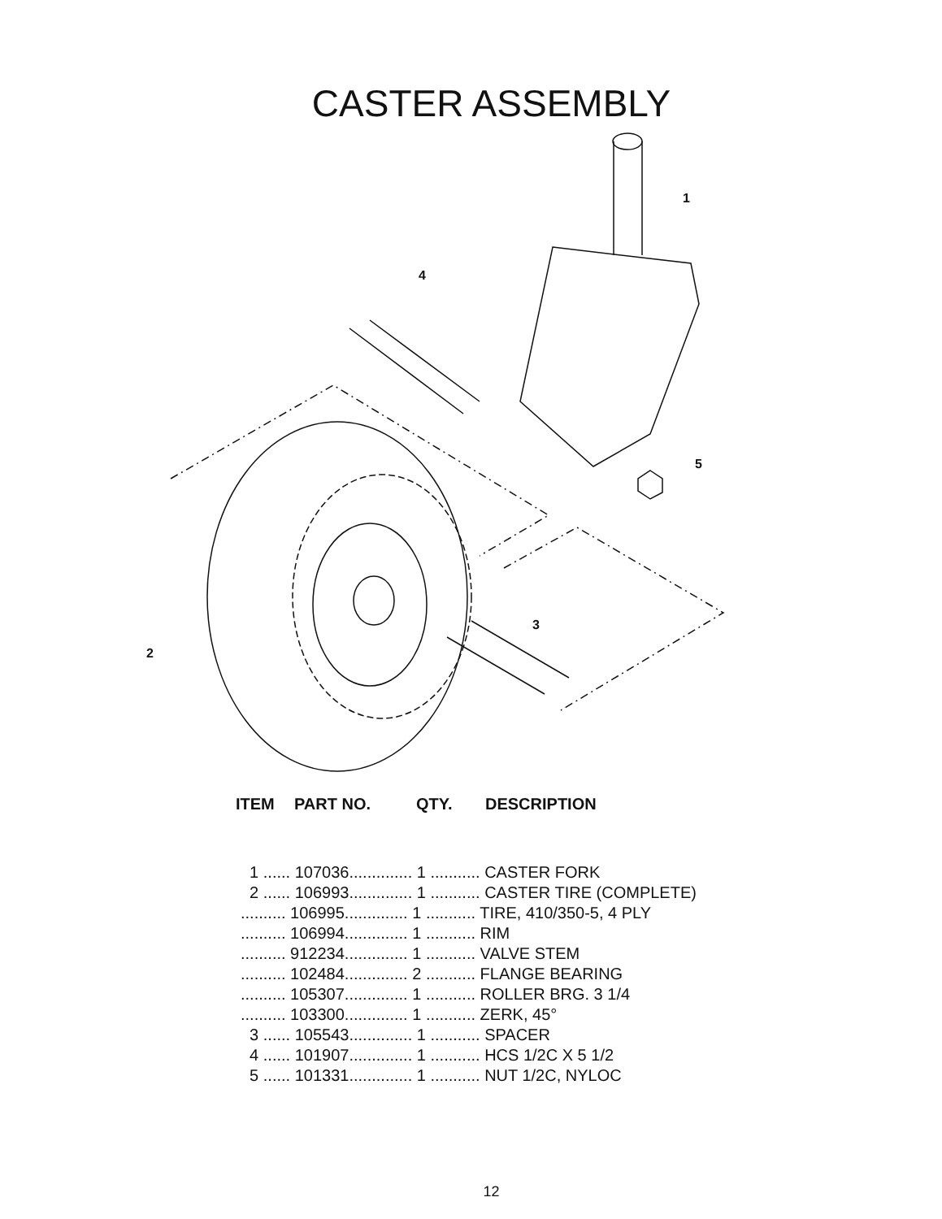CASTER ASSEMBLY
1
4
5
3
2
ITEM PART NO. QTY. DESCRIPTION
| 1 ...... 107036.............. 1 ........... CASTER FORK |
| 2 ...... 106993.............. 1 ........... CASTER TIRE (COMPLETE) |
| .......... 106995.............. 1 ........... TIRE, 410/350-5, 4 PLY |
| .......... 106994.............. 1 ........... RIM |
| .......... 912234.............. 1 ........... VALVE STEM |
| .......... 102484.............. 2 ........... FLANGE BEARING |
| .......... 105307.............. 1 ........... ROLLER BRG. 3 1/4 |
| .......... 103300.............. 1 ........... ZERK, 45° |
| 3 ...... 105543.............. 1 ........... SPACER |
| 4 ...... 101907.............. 1 ........... HCS 1/2C X 5 1/2 |
| 5 ...... 101331.............. 1 ........... NUT 1/2C, NYLOC |
12